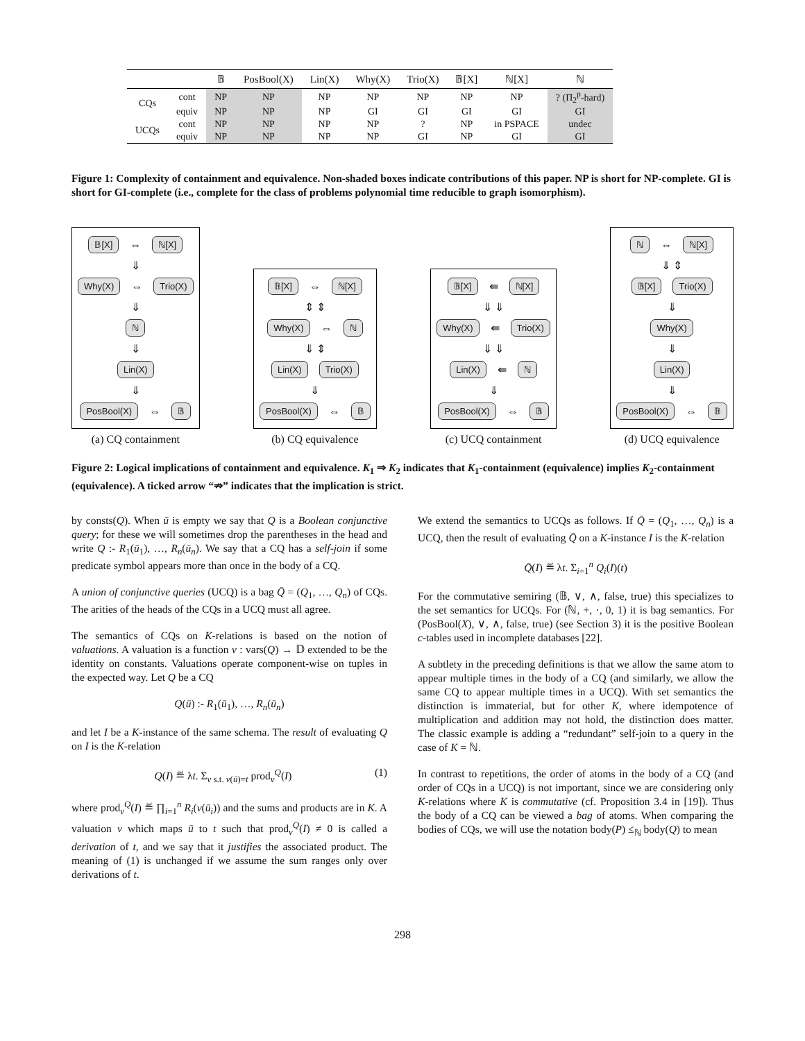| | | 𝔹 | PosBool(X) | Lin(X) | Why(X) | Trio(X) | 𝔹[X] | ℕ[X] | ℕ |
| --- | --- | --- | --- | --- | --- | --- | --- | --- | --- |
| CQs | cont | NP | NP | NP | NP | NP | NP | NP | ? (Π<sub>2</sub><sup>p</sup>-hard) |
| | equiv | NP | NP | NP | GI | GI | GI | GI | GI |
| UCQs | cont | NP | NP | NP | NP | ? | NP | in PSPACE | undec |
| | equiv | NP | NP | NP | NP | GI | NP | GI | GI |
Figure 1: Complexity of containment and equivalence. Non-shaded boxes indicate contributions of this paper. NP is short for NP-complete. GI is short for GI-complete (i.e., complete for the class of problems polynomial time reducible to graph isomorphism).
𝔹[X] ⇔ ℕ[X]
⇓
Why(X) ⇔ Trio(X)
⇓
ℕ
⇓
Lin(X)
⇓
PosBool(X) ⇔ 𝔹
(a) CQ containment
𝔹[X] ⇔ ℕ[X]
⇕ ⇕
Why(X) ⇔ ℕ
⇓ ⇕
Lin(X) Trio(X)
⇓
PosBool(X) ⇔ 𝔹
(b) CQ equivalence
𝔹[X] ⇚ ℕ[X]
⇓ ⇓
Why(X) ⇚ Trio(X)
⇓ ⇓
Lin(X) ⇚ ℕ
⇓
PosBool(X) ⇔ 𝔹
(c) UCQ containment
ℕ ⇔ ℕ[X]
⇓ ⇕
𝔹[X] Trio(X)
⇓
Why(X)
⇓
Lin(X)
⇓
PosBool(X) ⇔ 𝔹
(d) UCQ equivalence
Figure 2: Logical implications of containment and equivalence. K<sub>1</sub> ⇒ K<sub>2</sub> indicates that K<sub>1</sub>-containment (equivalence) implies K<sub>2</sub>-containment (equivalence). A ticked arrow “⇏” indicates that the implication is strict.
by consts(Q). When ū is empty we say that Q is a Boolean conjunctive query; for these we will sometimes drop the parentheses in the head and write Q :- R<sub>1</sub>(ū<sub>1</sub>), …, R<sub>n</sub>(ū<sub>n</sub>). We say that a CQ has a self-join if some predicate symbol appears more than once in the body of a CQ.
A union of conjunctive queries (UCQ) is a bag Q̄ = (Q<sub>1</sub>, …, Q<sub>n</sub>) of CQs. The arities of the heads of the CQs in a UCQ must all agree.
The semantics of CQs on K-relations is based on the notion of valuations. A valuation is a function ν : vars(Q) → 𝔻 extended to be the identity on constants. Valuations operate component-wise on tuples in the expected way. Let Q be a CQ
Q(ū) :- R<sub>1</sub>(ū<sub>1</sub>), …, R<sub>n</sub>(ū<sub>n</sub>)
and let I be a K-instance of the same schema. The result of evaluating Q on I is the K-relation
Q(I) ≝ λt. Σ<sub>ν s.t. ν(ū)=t</sub> prod<sub>ν</sub><sup>Q</sup>(I) (1)
where prod<sub>ν</sub><sup>Q</sup>(I) ≝ ∏<sub>i=1</sub><sup>n</sup> R<sub>i</sub>(ν(ū<sub>i</sub>)) and the sums and products are in K. A valuation ν which maps ū to t such that prod<sub>ν</sub><sup>Q</sup>(I) ≠ 0 is called a derivation of t, and we say that it justifies the associated product. The meaning of (1) is unchanged if we assume the sum ranges only over derivations of t.
We extend the semantics to UCQs as follows. If Q̄ = (Q<sub>1</sub>, …, Q<sub>n</sub>) is a UCQ, then the result of evaluating Q̄ on a K-instance I is the K-relation
Q̄(I) ≝ λt. Σ<sub>i=1</sub><sup>n</sup> Q<sub>i</sub>(I)(t)
For the commutative semiring (𝔹, ∨, ∧, false, true) this specializes to the set semantics for UCQs. For (ℕ, +, ·, 0, 1) it is bag semantics. For (PosBool(X), ∨, ∧, false, true) (see Section 3) it is the positive Boolean c-tables used in incomplete databases [22].
A subtlety in the preceding definitions is that we allow the same atom to appear multiple times in the body of a CQ (and similarly, we allow the same CQ to appear multiple times in a UCQ). With set semantics the distinction is immaterial, but for other K, where idempotence of multiplication and addition may not hold, the distinction does matter. The classic example is adding a “redundant” self-join to a query in the case of K = ℕ.
In contrast to repetitions, the order of atoms in the body of a CQ (and order of CQs in a UCQ) is not important, since we are considering only K-relations where K is commutative (cf. Proposition 3.4 in [19]). Thus the body of a CQ can be viewed a bag of atoms. When comparing the bodies of CQs, we will use the notation body(P) ≤<sub>ℕ</sub> body(Q) to mean
298